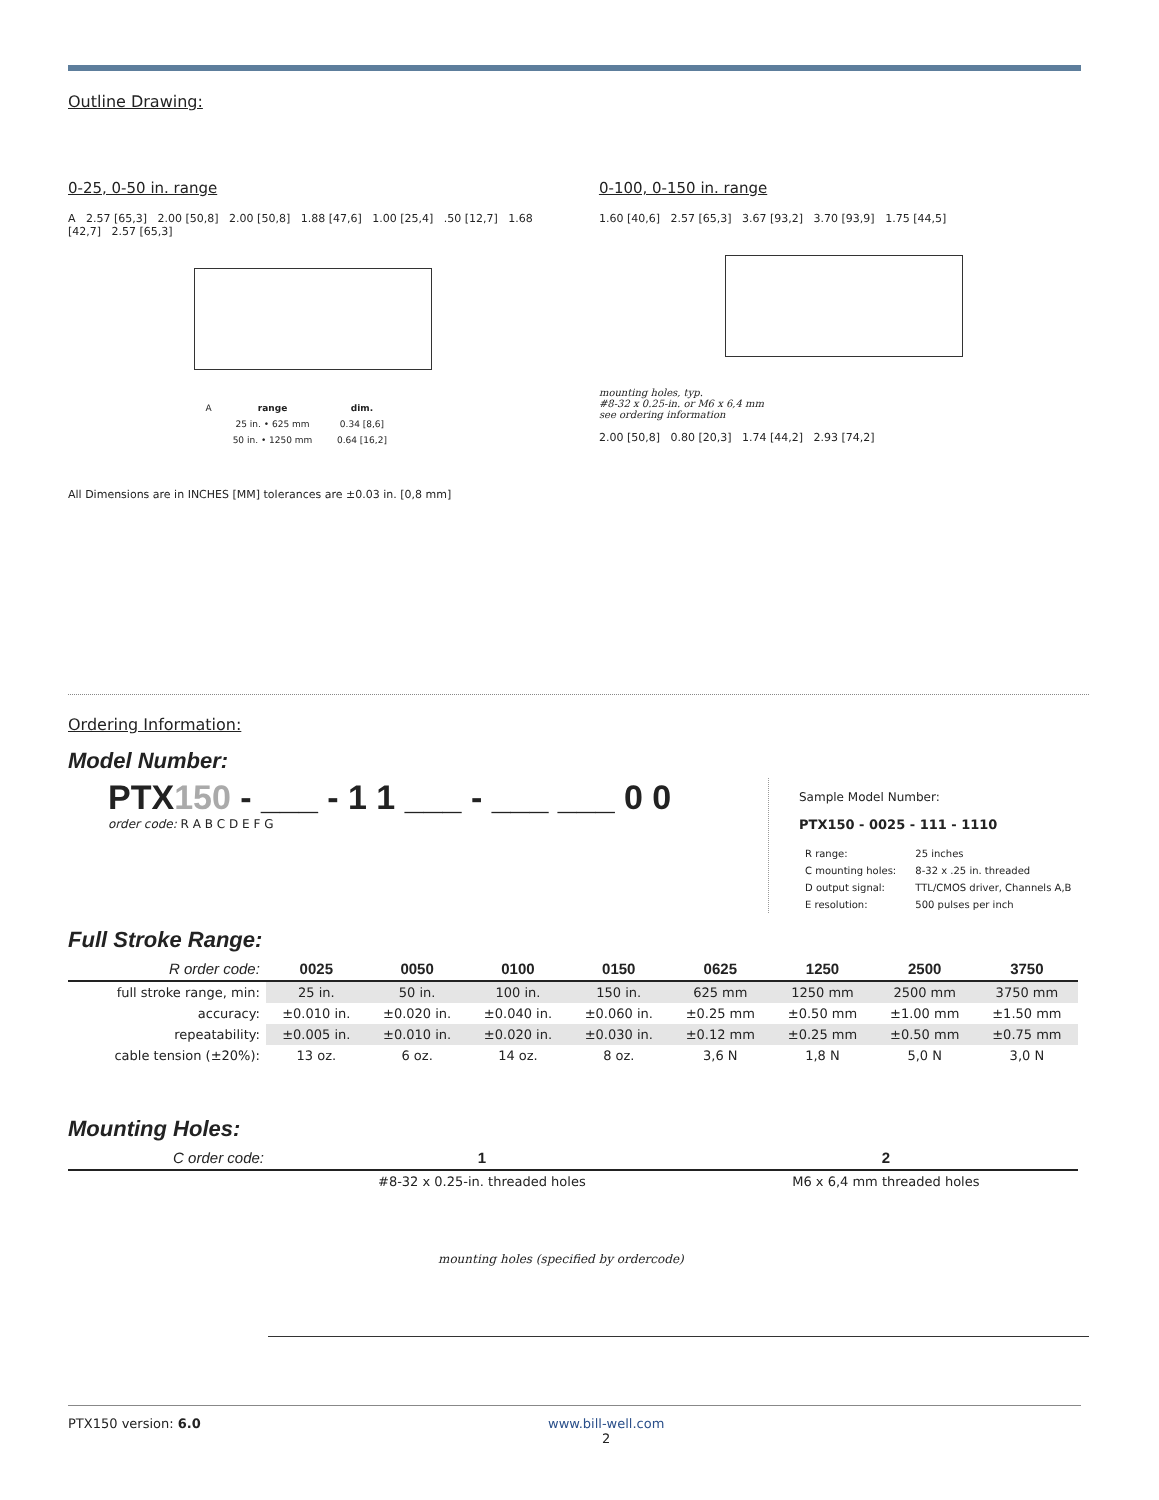Outline Drawing:
0-25, 0-50 in. range
A 2.57 [65,3] 2.00 [50,8] 2.00 [50,8] 1.88 [47,6] 1.00 [25,4] .50 [12,7] 1.68 [42,7] 2.57 [65,3]
| A | range | dim. |
| | 25 in. • 625 mm | 0.34 [8,6] |
| | 50 in. • 1250 mm | 0.64 [16,2] |
All Dimensions are in INCHES [MM] tolerances are ±0.03 in. [0,8 mm]
0-100, 0-150 in. range
1.60 [40,6] 2.57 [65,3] 3.67 [93,2] 3.70 [93,9] 1.75 [44,5]
mounting holes, typ.
#8-32 x 0.25-in. or M6 x 6,4 mm
see ordering information
2.00 [50,8] 0.80 [20,3] 1.74 [44,2] 2.93 [74,2]
Ordering Information:
Model Number:
PTX150 - ___ - 1 1 ___ - ___ ___ 0 0
order code: R A B C D E F G
Sample Model Number:
PTX150 - 0025 - 111 - 1110
| R range: | 25 inches |
| C mounting holes: | 8-32 x .25 in. threaded |
| D output signal: | TTL/CMOS driver, Channels A,B |
| E resolution: | 500 pulses per inch |
Full Stroke Range:
| R order code: | 0025 | 0050 | 0100 | 0150 | 0625 | 1250 | 2500 | 3750 |
| --- | --- | --- | --- | --- | --- | --- | --- | --- |
| full stroke range, min: | 25 in. | 50 in. | 100 in. | 150 in. | 625 mm | 1250 mm | 2500 mm | 3750 mm |
| accuracy: | ±0.010 in. | ±0.020 in. | ±0.040 in. | ±0.060 in. | ±0.25 mm | ±0.50 mm | ±1.00 mm | ±1.50 mm |
| repeatability: | ±0.005 in. | ±0.010 in. | ±0.020 in. | ±0.030 in. | ±0.12 mm | ±0.25 mm | ±0.50 mm | ±0.75 mm |
| cable tension (±20%): | 13 oz. | 6 oz. | 14 oz. | 8 oz. | 3,6 N | 1,8 N | 5,0 N | 3,0 N |
Mounting Holes:
| C order code: | 1 | 2 |
| --- | --- | --- |
| | #8-32 x 0.25-in. threaded holes | M6 x 6,4 mm threaded holes |
mounting holes (specified by ordercode)
PTX150 version: 6.0 www.bill-well.com
2